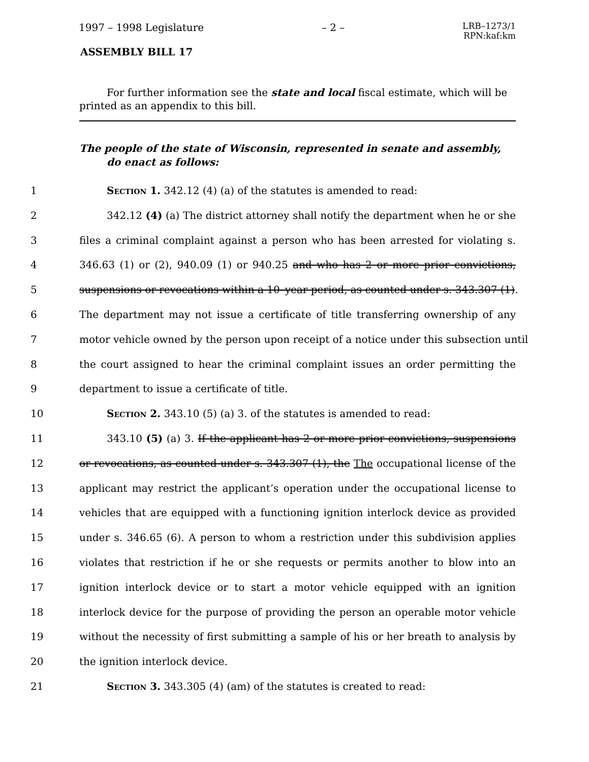1997 – 1998 Legislature – 2 – LRB–1273/1
RPN:kaf:km
ASSEMBLY BILL 17
For further information see the state and local fiscal estimate, which will be printed as an appendix to this bill.
The people of the state of Wisconsin, represented in senate and assembly, do enact as follows:
1 Section 1. 342.12 (4) (a) of the statutes is amended to read:
2 342.12 (4) (a) The district attorney shall notify the department when he or she
3 files a criminal complaint against a person who has been arrested for violating s.
4 346.63 (1) or (2), 940.09 (1) or 940.25 and who has 2 or more prior convictions,
5 suspensions or revocations within a 10–year period, as counted under s. 343.307 (1).
6 The department may not issue a certificate of title transferring ownership of any
7 motor vehicle owned by the person upon receipt of a notice under this subsection until
8 the court assigned to hear the criminal complaint issues an order permitting the
9 department to issue a certificate of title.
10 Section 2. 343.10 (5) (a) 3. of the statutes is amended to read:
11 343.10 (5) (a) 3. If the applicant has 2 or more prior convictions, suspensions
12 or revocations, as counted under s. 343.307 (1), the The occupational license of the
13 applicant may restrict the applicant’s operation under the occupational license to
14 vehicles that are equipped with a functioning ignition interlock device as provided
15 under s. 346.65 (6). A person to whom a restriction under this subdivision applies
16 violates that restriction if he or she requests or permits another to blow into an
17 ignition interlock device or to start a motor vehicle equipped with an ignition
18 interlock device for the purpose of providing the person an operable motor vehicle
19 without the necessity of first submitting a sample of his or her breath to analysis by
20 the ignition interlock device.
21 Section 3. 343.305 (4) (am) of the statutes is created to read: